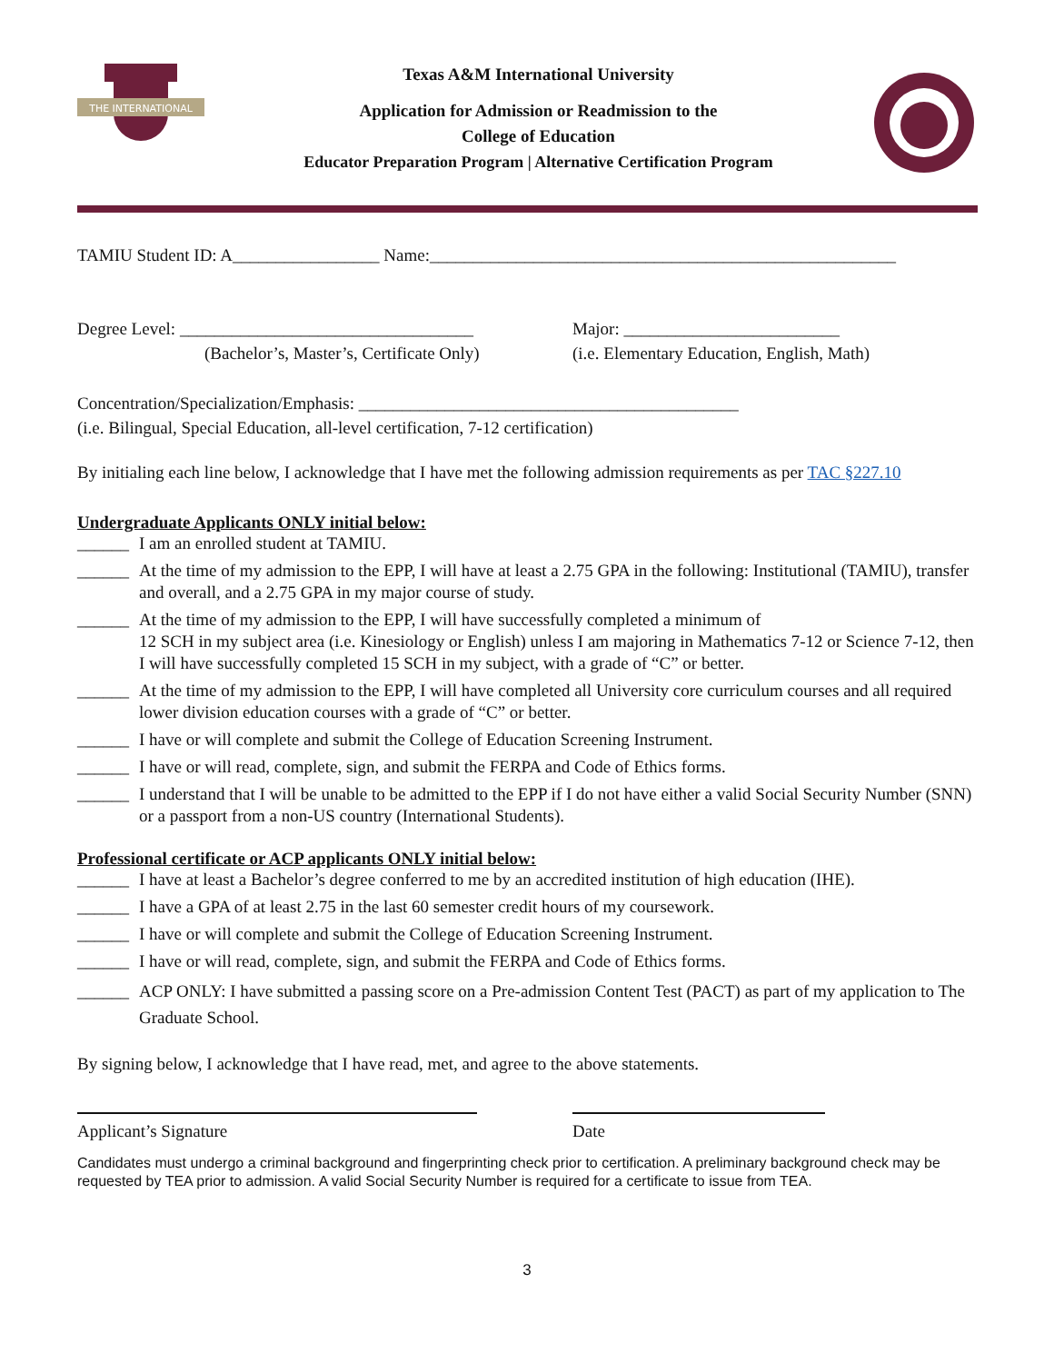THE INTERNATIONAL
Texas A&M International University
Application for Admission or Readmission to the
College of Education
Educator Preparation Program | Alternative Certification Program
TAMIU Student ID: A_________________ Name:______________________________________________________
Degree Level: __________________________________
(Bachelor’s, Master’s, Certificate Only)
Major: _________________________
(i.e. Elementary Education, English, Math)
Concentration/Specialization/Emphasis: ____________________________________________
(i.e. Bilingual, Special Education, all-level certification, 7-12 certification)
By initialing each line below, I acknowledge that I have met the following admission requirements as per TAC §227.10
Undergraduate Applicants ONLY initial below:
______ I am an enrolled student at TAMIU.
______ At the time of my admission to the EPP, I will have at least a 2.75 GPA in the following: Institutional (TAMIU), transfer and overall, and a 2.75 GPA in my major course of study.
______ At the time of my admission to the EPP, I will have successfully completed a minimum of
12 SCH in my subject area (i.e. Kinesiology or English) unless I am majoring in Mathematics 7-12 or Science 7-12, then I will have successfully completed 15 SCH in my subject, with a grade of “C” or better.
______ At the time of my admission to the EPP, I will have completed all University core curriculum courses and all required lower division education courses with a grade of “C” or better.
______ I have or will complete and submit the College of Education Screening Instrument.
______ I have or will read, complete, sign, and submit the FERPA and Code of Ethics forms.
______ I understand that I will be unable to be admitted to the EPP if I do not have either a valid Social Security Number (SNN) or a passport from a non-US country (International Students).
Professional certificate or ACP applicants ONLY initial below:
______ I have at least a Bachelor’s degree conferred to me by an accredited institution of high education (IHE).
______ I have a GPA of at least 2.75 in the last 60 semester credit hours of my coursework.
______ I have or will complete and submit the College of Education Screening Instrument.
______ I have or will read, complete, sign, and submit the FERPA and Code of Ethics forms.
______ ACP ONLY: I have submitted a passing score on a Pre-admission Content Test (PACT) as part of my application to The Graduate School.
By signing below, I acknowledge that I have read, met, and agree to the above statements.
Applicant’s Signature Date
Candidates must undergo a criminal background and fingerprinting check prior to certification. A preliminary background check may be requested by TEA prior to admission. A valid Social Security Number is required for a certificate to issue from TEA.
3